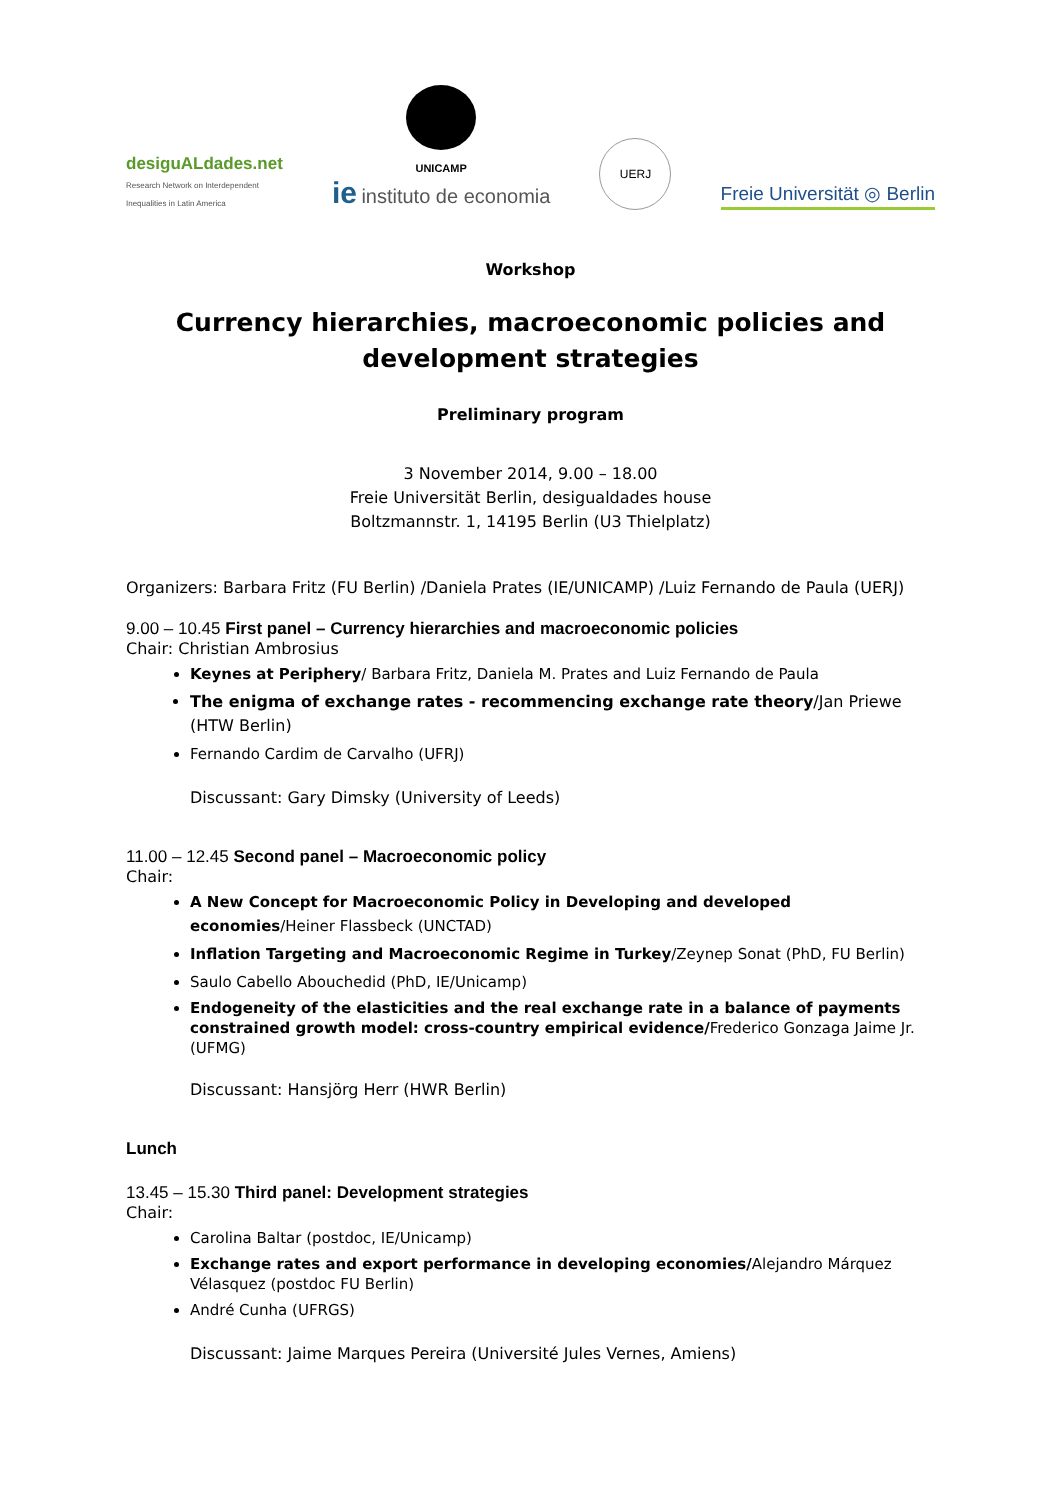desiguALdades.net
Research Network on Interdependent
Inequalities in Latin America
UNICAMP
ie instituto de economia
UERJ
Freie Universität ◎ Berlin
Workshop
Currency hierarchies, macroeconomic policies and development strategies
Preliminary program
3 November 2014, 9.00 – 18.00
Freie Universität Berlin, desigualdades house
Boltzmannstr. 1, 14195 Berlin (U3 Thielplatz)
Organizers: Barbara Fritz (FU Berlin) /Daniela Prates (IE/UNICAMP) /Luiz Fernando de Paula (UERJ)
9.00 – 10.45 First panel – Currency hierarchies and macroeconomic policies
Chair: Christian Ambrosius
Keynes at Periphery/ Barbara Fritz, Daniela M. Prates and Luiz Fernando de Paula
The enigma of exchange rates - recommencing exchange rate theory/Jan Priewe (HTW Berlin)
Fernando Cardim de Carvalho (UFRJ)
Discussant: Gary Dimsky (University of Leeds)
11.00 – 12.45 Second panel – Macroeconomic policy
Chair:
A New Concept for Macroeconomic Policy in Developing and developed economies/Heiner Flassbeck (UNCTAD)
Inflation Targeting and Macroeconomic Regime in Turkey/Zeynep Sonat (PhD, FU Berlin)
Saulo Cabello Abouchedid (PhD, IE/Unicamp)
Endogeneity of the elasticities and the real exchange rate in a balance of payments constrained growth model: cross-country empirical evidence/Frederico Gonzaga Jaime Jr. (UFMG)
Discussant: Hansjörg Herr (HWR Berlin)
Lunch
13.45 – 15.30 Third panel: Development strategies
Chair:
Carolina Baltar (postdoc, IE/Unicamp)
Exchange rates and export performance in developing economies/Alejandro Márquez Vélasquez (postdoc FU Berlin)
André Cunha (UFRGS)
Discussant: Jaime Marques Pereira (Université Jules Vernes, Amiens)